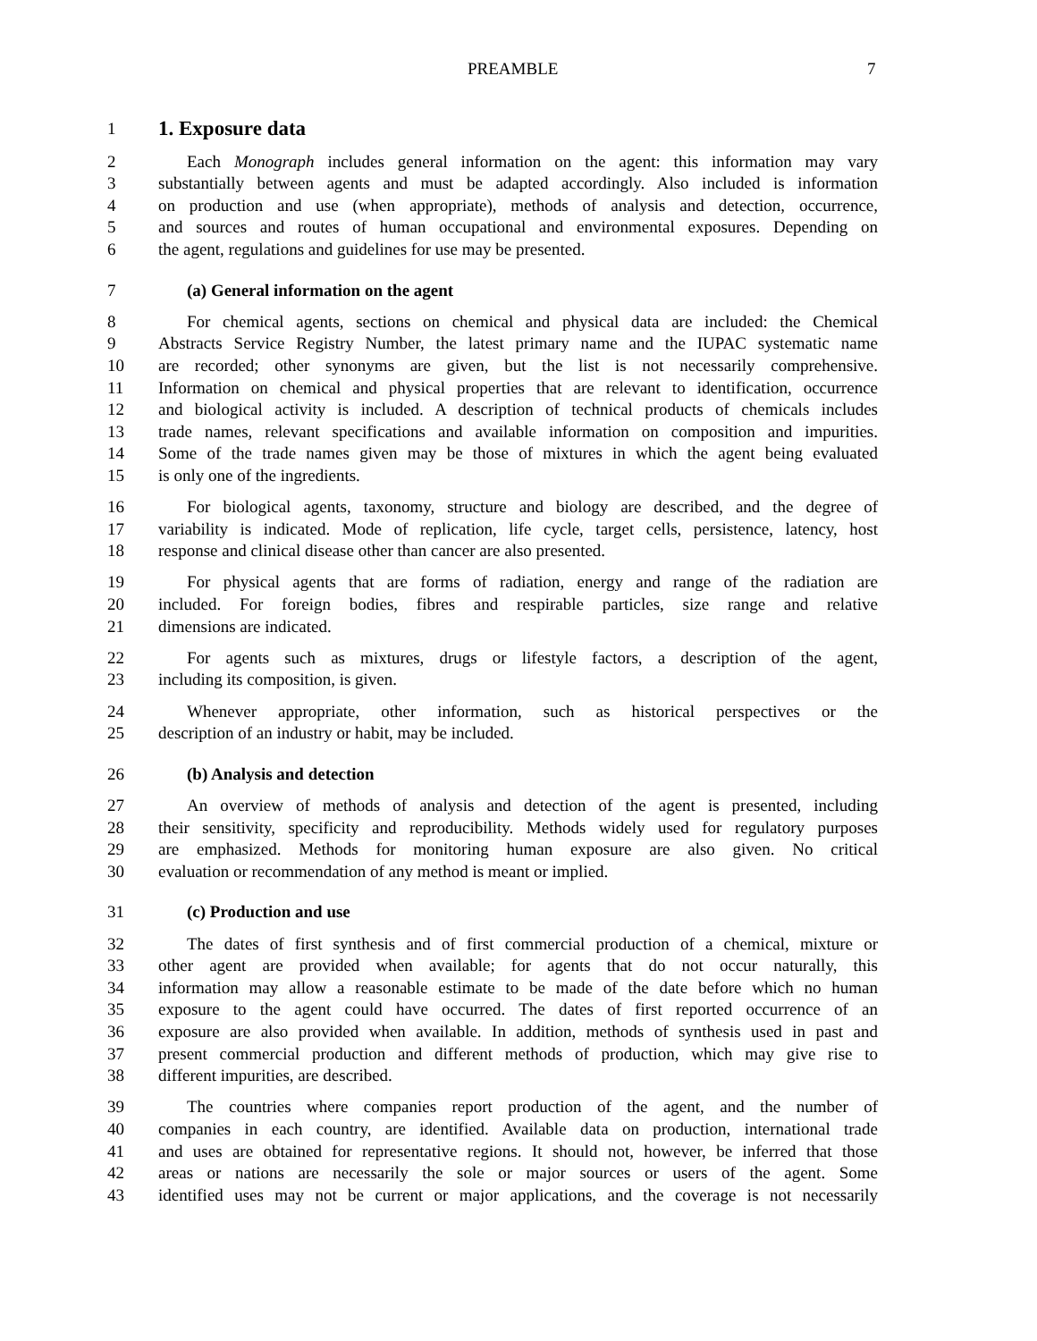PREAMBLE 7
1 1. Exposure data
2 Each Monograph includes general information on the agent: this information may vary
3 substantially between agents and must be adapted accordingly. Also included is information
4 on production and use (when appropriate), methods of analysis and detection, occurrence,
5 and sources and routes of human occupational and environmental exposures. Depending on
6 the agent, regulations and guidelines for use may be presented.
7 (a) General information on the agent
8 For chemical agents, sections on chemical and physical data are included: the Chemical
9 Abstracts Service Registry Number, the latest primary name and the IUPAC systematic name
10 are recorded; other synonyms are given, but the list is not necessarily comprehensive.
11 Information on chemical and physical properties that are relevant to identification, occurrence
12 and biological activity is included. A description of technical products of chemicals includes
13 trade names, relevant specifications and available information on composition and impurities.
14 Some of the trade names given may be those of mixtures in which the agent being evaluated
15 is only one of the ingredients.
16 For biological agents, taxonomy, structure and biology are described, and the degree of
17 variability is indicated. Mode of replication, life cycle, target cells, persistence, latency, host
18 response and clinical disease other than cancer are also presented.
19 For physical agents that are forms of radiation, energy and range of the radiation are
20 included. For foreign bodies, fibres and respirable particles, size range and relative
21 dimensions are indicated.
22 For agents such as mixtures, drugs or lifestyle factors, a description of the agent,
23 including its composition, is given.
24 Whenever appropriate, other information, such as historical perspectives or the
25 description of an industry or habit, may be included.
26 (b) Analysis and detection
27 An overview of methods of analysis and detection of the agent is presented, including
28 their sensitivity, specificity and reproducibility. Methods widely used for regulatory purposes
29 are emphasized. Methods for monitoring human exposure are also given. No critical
30 evaluation or recommendation of any method is meant or implied.
31 (c) Production and use
32 The dates of first synthesis and of first commercial production of a chemical, mixture or
33 other agent are provided when available; for agents that do not occur naturally, this
34 information may allow a reasonable estimate to be made of the date before which no human
35 exposure to the agent could have occurred. The dates of first reported occurrence of an
36 exposure are also provided when available. In addition, methods of synthesis used in past and
37 present commercial production and different methods of production, which may give rise to
38 different impurities, are described.
39 The countries where companies report production of the agent, and the number of
40 companies in each country, are identified. Available data on production, international trade
41 and uses are obtained for representative regions. It should not, however, be inferred that those
42 areas or nations are necessarily the sole or major sources or users of the agent. Some
43 identified uses may not be current or major applications, and the coverage is not necessarily